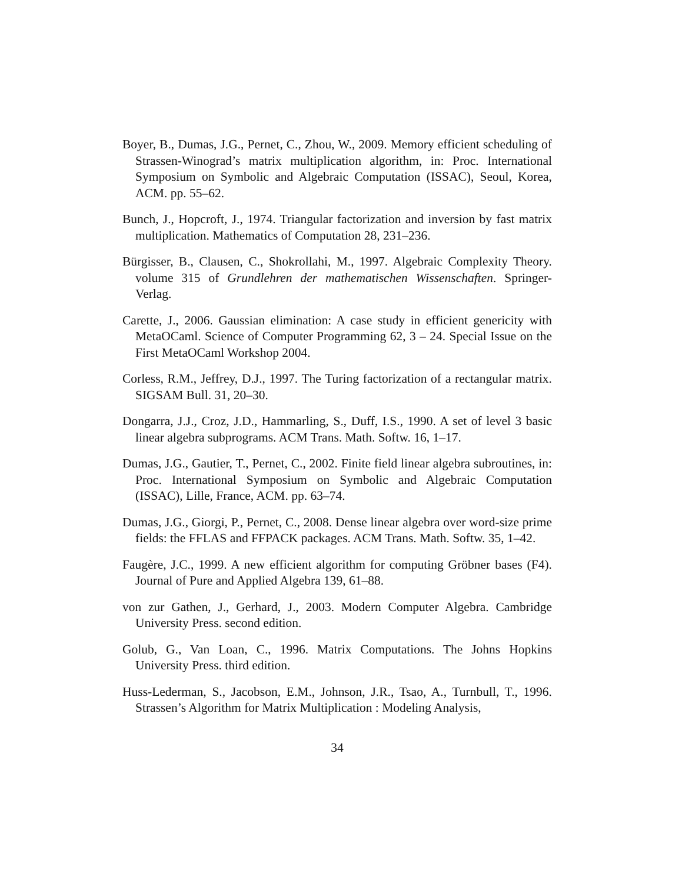Boyer, B., Dumas, J.G., Pernet, C., Zhou, W., 2009. Memory efficient scheduling of Strassen-Winograd’s matrix multiplication algorithm, in: Proc. International Symposium on Symbolic and Algebraic Computation (ISSAC), Seoul, Korea, ACM. pp. 55–62.
Bunch, J., Hopcroft, J., 1974. Triangular factorization and inversion by fast matrix multiplication. Mathematics of Computation 28, 231–236.
Bürgisser, B., Clausen, C., Shokrollahi, M., 1997. Algebraic Complexity Theory. volume 315 of Grundlehren der mathematischen Wissenschaften. Springer-Verlag.
Carette, J., 2006. Gaussian elimination: A case study in efficient genericity with MetaOCaml. Science of Computer Programming 62, 3 – 24. Special Issue on the First MetaOCaml Workshop 2004.
Corless, R.M., Jeffrey, D.J., 1997. The Turing factorization of a rectangular matrix. SIGSAM Bull. 31, 20–30.
Dongarra, J.J., Croz, J.D., Hammarling, S., Duff, I.S., 1990. A set of level 3 basic linear algebra subprograms. ACM Trans. Math. Softw. 16, 1–17.
Dumas, J.G., Gautier, T., Pernet, C., 2002. Finite field linear algebra subroutines, in: Proc. International Symposium on Symbolic and Algebraic Computation (ISSAC), Lille, France, ACM. pp. 63–74.
Dumas, J.G., Giorgi, P., Pernet, C., 2008. Dense linear algebra over word-size prime fields: the FFLAS and FFPACK packages. ACM Trans. Math. Softw. 35, 1–42.
Faugère, J.C., 1999. A new efficient algorithm for computing Gröbner bases (F4). Journal of Pure and Applied Algebra 139, 61–88.
von zur Gathen, J., Gerhard, J., 2003. Modern Computer Algebra. Cambridge University Press. second edition.
Golub, G., Van Loan, C., 1996. Matrix Computations. The Johns Hopkins University Press. third edition.
Huss-Lederman, S., Jacobson, E.M., Johnson, J.R., Tsao, A., Turnbull, T., 1996. Strassen’s Algorithm for Matrix Multiplication : Modeling Analysis,
34